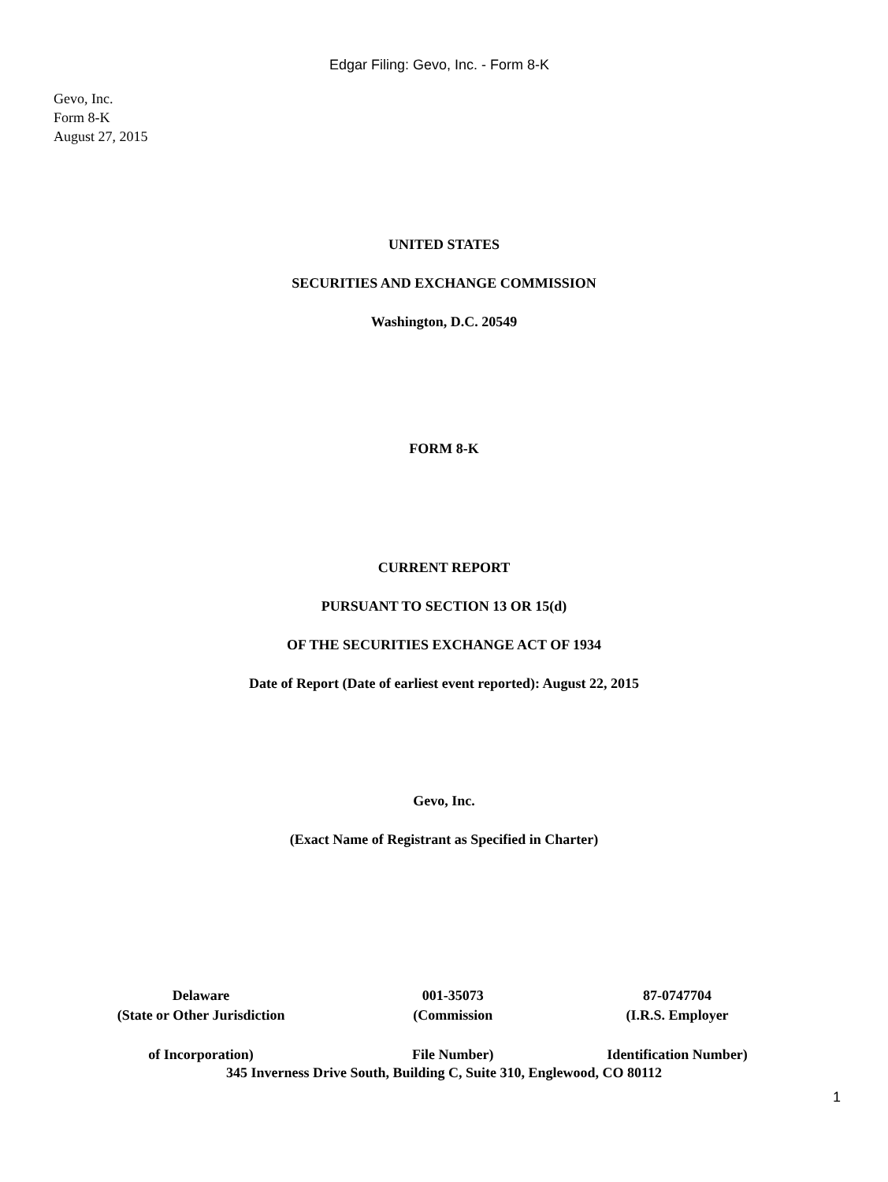Edgar Filing: Gevo, Inc. - Form 8-K
Gevo, Inc.
Form 8-K
August 27, 2015
UNITED STATES
SECURITIES AND EXCHANGE COMMISSION
Washington, D.C. 20549
FORM 8-K
CURRENT REPORT
PURSUANT TO SECTION 13 OR 15(d)
OF THE SECURITIES EXCHANGE ACT OF 1934
Date of Report (Date of earliest event reported): August 22, 2015
Gevo, Inc.
(Exact Name of Registrant as Specified in Charter)
| Delaware | 001-35073 | 87-0747704 |
| (State or Other Jurisdiction | (Commission | (I.R.S. Employer |
| of Incorporation) | File Number) | Identification Number) |
345 Inverness Drive South, Building C, Suite 310, Englewood, CO 80112
1